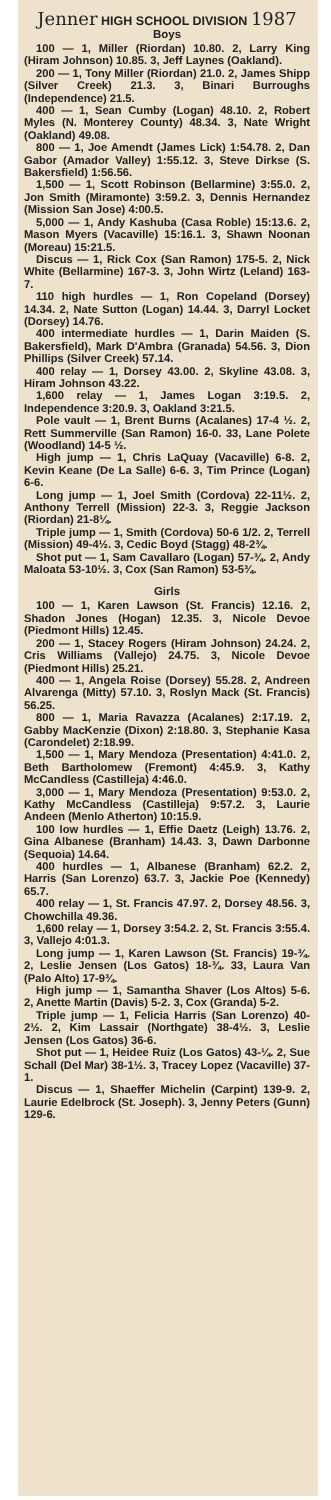Jenner HIGH SCHOOL DIVISION 1987
Boys
100 — 1, Miller (Riordan) 10.80. 2, Larry King (Hiram Johnson) 10.85. 3, Jeff Laynes (Oakland).
200 — 1, Tony Miller (Riordan) 21.0. 2, James Shipp (Silver Creek) 21.3. 3, Binari Burroughs (Independence) 21.5.
400 — 1, Sean Cumby (Logan) 48.10. 2, Robert Myles (N. Monterey County) 48.34. 3, Nate Wright (Oakland) 49.08.
800 — 1, Joe Amendt (James Lick) 1:54.78. 2, Dan Gabor (Amador Valley) 1:55.12. 3, Steve Dirkse (S. Bakersfield) 1:56.56.
1,500 — 1, Scott Robinson (Bellarmine) 3:55.0. 2, Jon Smith (Miramonte) 3:59.2. 3, Dennis Hernandez (Mission San Jose) 4:00.5.
5,000 — 1, Andy Kashuba (Casa Roble) 15:13.6. 2, Mason Myers (Vacaville) 15:16.1. 3, Shawn Noonan (Moreau) 15:21.5.
Discus — 1, Rick Cox (San Ramon) 175-5. 2, Nick White (Bellarmine) 167-3. 3, John Wirtz (Leland) 163-7.
110 high hurdles — 1, Ron Copeland (Dorsey) 14.34. 2, Nate Sutton (Logan) 14.44. 3, Darryl Locket (Dorsey) 14.76.
400 intermediate hurdles — 1, Darin Maiden (S. Bakersfield), Mark D'Ambra (Granada) 54.56. 3, Dion Phillips (Silver Creek) 57.14.
400 relay — 1, Dorsey 43.00. 2, Skyline 43.08. 3, Hiram Johnson 43.22.
1,600 relay — 1, James Logan 3:19.5. 2, Independence 3:20.9. 3, Oakland 3:21.5.
Pole vault — 1, Brent Burns (Acalanes) 17-4 ½. 2, Rett Summerville (San Ramon) 16-0. 33, Lane Polete (Woodland) 14-5 ½.
High jump — 1, Chris LaQuay (Vacaville) 6-8. 2, Kevin Keane (De La Salle) 6-6. 3, Tim Prince (Logan) 6-6.
Long jump — 1, Joel Smith (Cordova) 22-11½. 2, Anthony Terrell (Mission) 22-3. 3, Reggie Jackson (Riordan) 21-8¼.
Triple jump — 1, Smith (Cordova) 50-6 1/2. 2, Terrell (Mission) 49-4½. 3, Cedic Boyd (Stagg) 48-2¾.
Shot put — 1, Sam Cavallaro (Logan) 57-¾. 2, Andy Maloata 53-10½. 3, Cox (San Ramon) 53-5¾.
Girls
100 — 1, Karen Lawson (St. Francis) 12.16. 2, Shadon Jones (Hogan) 12.35. 3, Nicole Devoe (Piedmont Hills) 12.45.
200 — 1, Stacey Rogers (Hiram Johnson) 24.24. 2, Cris Williams (Vallejo) 24.75. 3, Nicole Devoe (Piedmont Hills) 25.21.
400 — 1, Angela Roise (Dorsey) 55.28. 2, Andreen Alvarenga (Mitty) 57.10. 3, Roslyn Mack (St. Francis) 56.25.
800 — 1, Maria Ravazza (Acalanes) 2:17.19. 2, Gabby MacKenzie (Dixon) 2:18.80. 3, Stephanie Kasa (Carondelet) 2:18.99.
1,500 — 1, Mary Mendoza (Presentation) 4:41.0. 2, Beth Bartholomew (Fremont) 4:45.9. 3, Kathy McCandless (Castilleja) 4:46.0.
3,000 — 1, Mary Mendoza (Presentation) 9:53.0. 2, Kathy McCandless (Castilleja) 9:57.2. 3, Laurie Andeen (Menlo Atherton) 10:15.9.
100 low hurdles — 1, Effie Daetz (Leigh) 13.76. 2, Gina Albanese (Branham) 14.43. 3, Dawn Darbonne (Sequoia) 14.64.
400 hurdles — 1, Albanese (Branham) 62.2. 2, Harris (San Lorenzo) 63.7. 3, Jackie Poe (Kennedy) 65.7.
400 relay — 1, St. Francis 47.97. 2, Dorsey 48.56. 3, Chowchilla 49.36.
1,600 relay — 1, Dorsey 3:54.2. 2, St. Francis 3:55.4. 3, Vallejo 4:01.3.
Long jump — 1, Karen Lawson (St. Francis) 19-¾. 2, Leslie Jensen (Los Gatos) 18-¾. 33, Laura Van (Palo Alto) 17-9¾.
High jump — 1, Samantha Shaver (Los Altos) 5-6. 2, Anette Martin (Davis) 5-2. 3, Cox (Granda) 5-2.
Triple jump — 1, Felicia Harris (San Lorenzo) 40-2½. 2, Kim Lassair (Northgate) 38-4½. 3, Leslie Jensen (Los Gatos) 36-6.
Shot put — 1, Heidee Ruiz (Los Gatos) 43-¼. 2, Sue Schall (Del Mar) 38-1½. 3, Tracey Lopez (Vacaville) 37-1.
Discus — 1, Shaeffer Michelin (Carpint) 139-9. 2, Laurie Edelbrock (St. Joseph). 3, Jenny Peters (Gunn) 129-6.